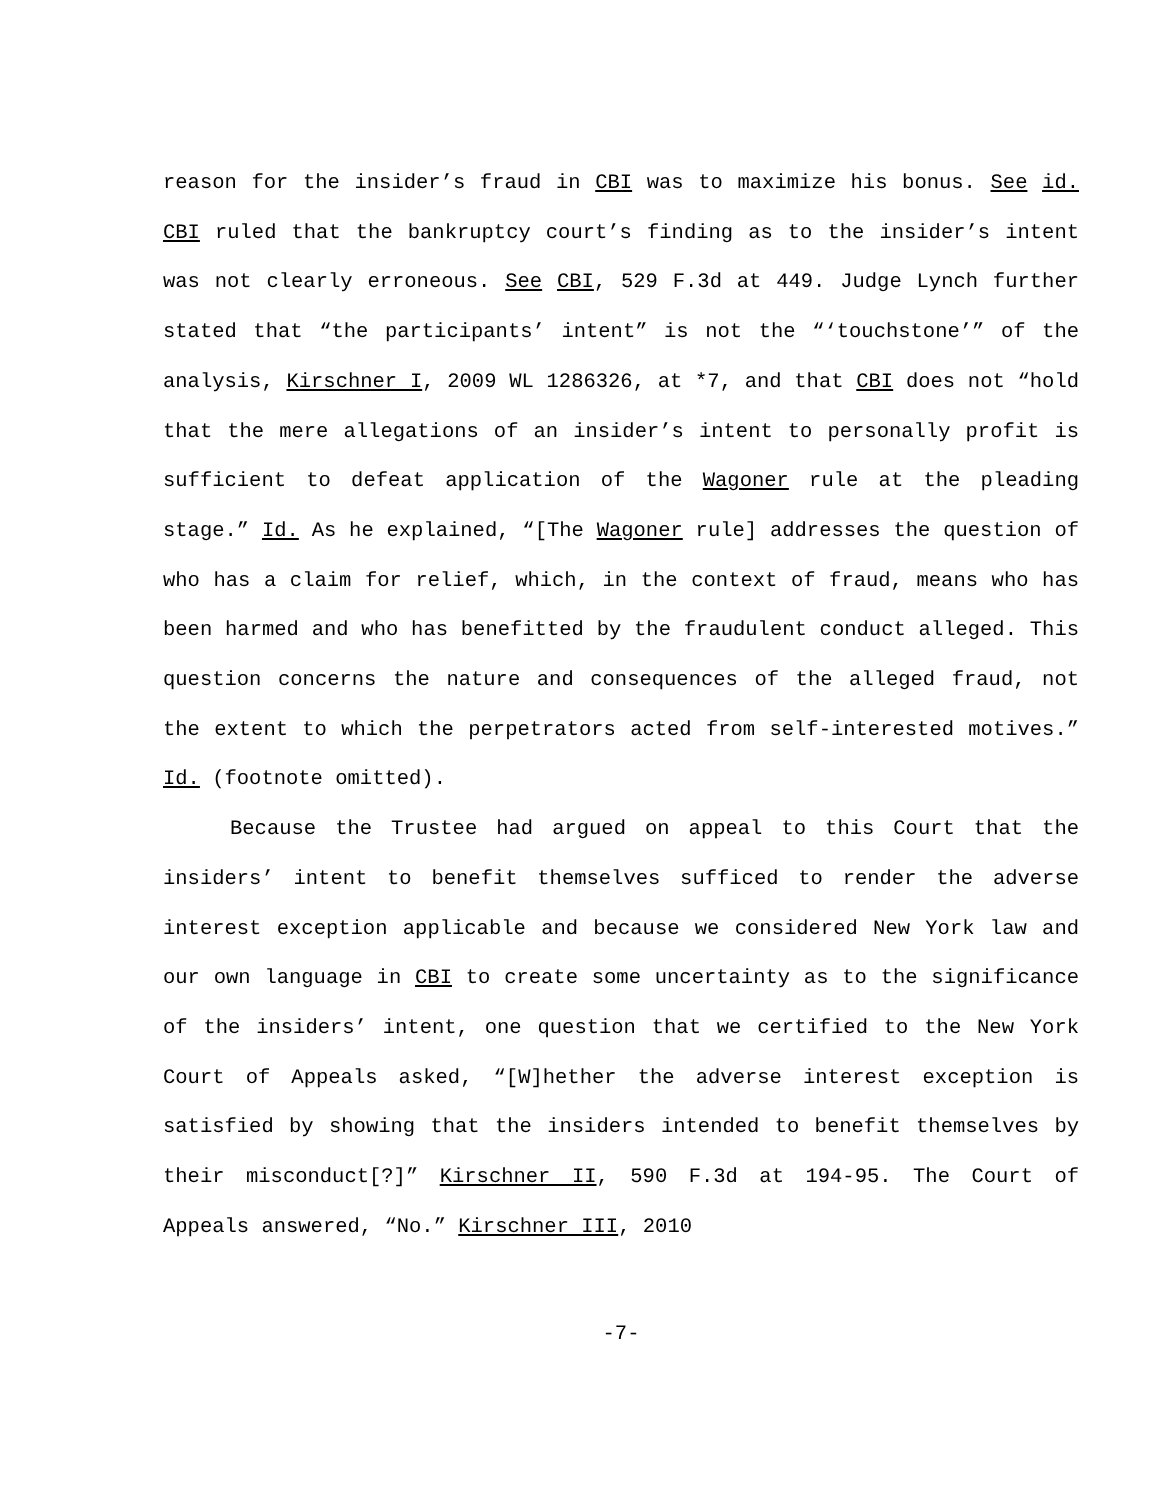reason for the insider’s fraud in CBI was to maximize his bonus. See id. CBI ruled that the bankruptcy court’s finding as to the insider’s intent was not clearly erroneous. See CBI, 529 F.3d at 449. Judge Lynch further stated that “the participants’ intent” is not the “‘touchstone’” of the analysis, Kirschner I, 2009 WL 1286326, at *7, and that CBI does not “hold that the mere allegations of an insider’s intent to personally profit is sufficient to defeat application of the Wagoner rule at the pleading stage.” Id. As he explained, “[The Wagoner rule] addresses the question of who has a claim for relief, which, in the context of fraud, means who has been harmed and who has benefitted by the fraudulent conduct alleged. This question concerns the nature and consequences of the alleged fraud, not the extent to which the perpetrators acted from self-interested motives.” Id. (footnote omitted).
Because the Trustee had argued on appeal to this Court that the insiders’ intent to benefit themselves sufficed to render the adverse interest exception applicable and because we considered New York law and our own language in CBI to create some uncertainty as to the significance of the insiders’ intent, one question that we certified to the New York Court of Appeals asked, “[W]hether the adverse interest exception is satisfied by showing that the insiders intended to benefit themselves by their misconduct[?]” Kirschner II, 590 F.3d at 194-95. The Court of Appeals answered, “No.” Kirschner III, 2010
-7-